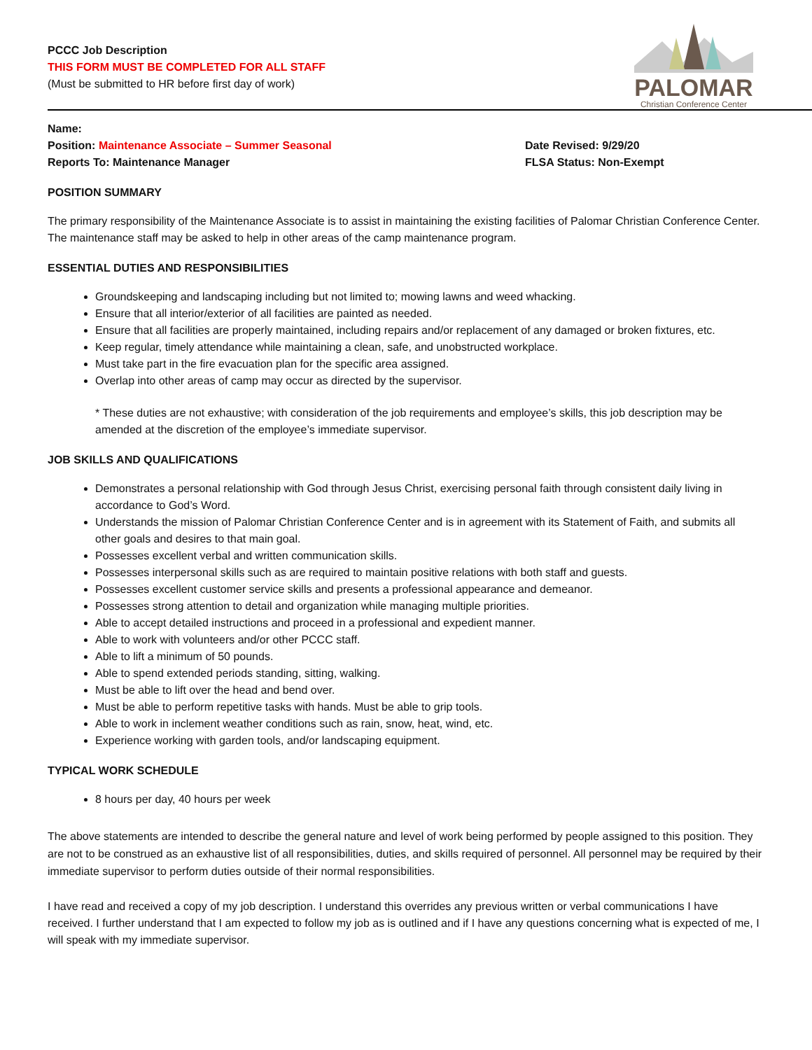PALOMAR
Christian Conference Center
PCCC Job Description
THIS FORM MUST BE COMPLETED FOR ALL STAFF
(Must be submitted to HR before first day of work)
Name:
Position: Maintenance Associate – Summer Seasonal Date Revised: 9/29/20
Reports To: Maintenance Manager FLSA Status: Non-Exempt
POSITION SUMMARY
The primary responsibility of the Maintenance Associate is to assist in maintaining the existing facilities of Palomar Christian Conference Center. The maintenance staff may be asked to help in other areas of the camp maintenance program.
ESSENTIAL DUTIES AND RESPONSIBILITIES
Groundskeeping and landscaping including but not limited to; mowing lawns and weed whacking.
Ensure that all interior/exterior of all facilities are painted as needed.
Ensure that all facilities are properly maintained, including repairs and/or replacement of any damaged or broken fixtures, etc.
Keep regular, timely attendance while maintaining a clean, safe, and unobstructed workplace.
Must take part in the fire evacuation plan for the specific area assigned.
Overlap into other areas of camp may occur as directed by the supervisor.
* These duties are not exhaustive; with consideration of the job requirements and employee’s skills, this job description may be amended at the discretion of the employee’s immediate supervisor.
JOB SKILLS AND QUALIFICATIONS
Demonstrates a personal relationship with God through Jesus Christ, exercising personal faith through consistent daily living in accordance to God’s Word.
Understands the mission of Palomar Christian Conference Center and is in agreement with its Statement of Faith, and submits all other goals and desires to that main goal.
Possesses excellent verbal and written communication skills.
Possesses interpersonal skills such as are required to maintain positive relations with both staff and guests.
Possesses excellent customer service skills and presents a professional appearance and demeanor.
Possesses strong attention to detail and organization while managing multiple priorities.
Able to accept detailed instructions and proceed in a professional and expedient manner.
Able to work with volunteers and/or other PCCC staff.
Able to lift a minimum of 50 pounds.
Able to spend extended periods standing, sitting, walking.
Must be able to lift over the head and bend over.
Must be able to perform repetitive tasks with hands. Must be able to grip tools.
Able to work in inclement weather conditions such as rain, snow, heat, wind, etc.
Experience working with garden tools, and/or landscaping equipment.
TYPICAL WORK SCHEDULE
8 hours per day, 40 hours per week
The above statements are intended to describe the general nature and level of work being performed by people assigned to this position. They are not to be construed as an exhaustive list of all responsibilities, duties, and skills required of personnel. All personnel may be required by their immediate supervisor to perform duties outside of their normal responsibilities.
I have read and received a copy of my job description. I understand this overrides any previous written or verbal communications I have received. I further understand that I am expected to follow my job as is outlined and if I have any questions concerning what is expected of me, I will speak with my immediate supervisor.